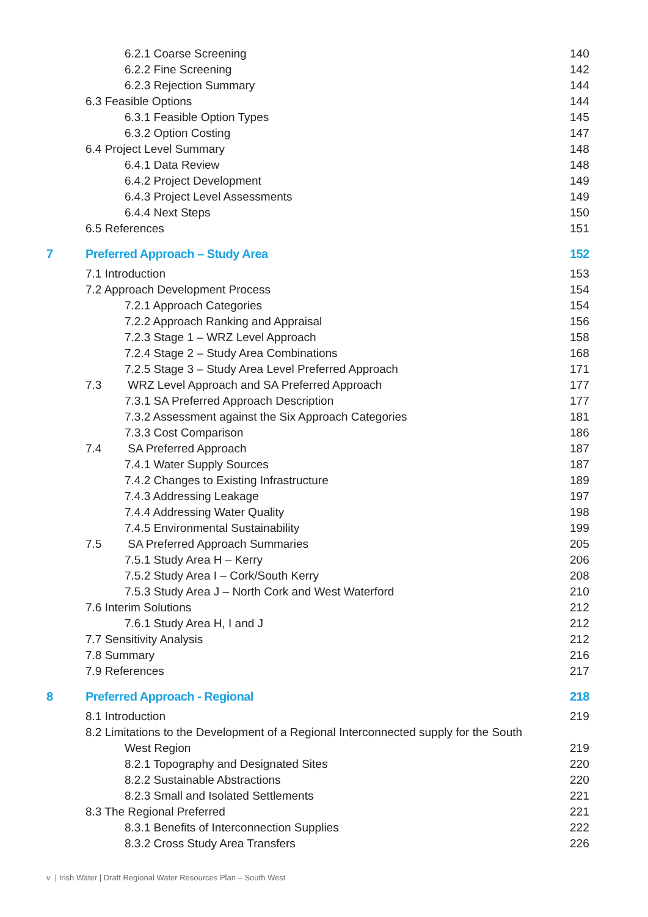6.2.1 Coarse Screening 140
6.2.2 Fine Screening 142
6.2.3 Rejection Summary 144
6.3 Feasible Options 144
6.3.1 Feasible Option Types 145
6.3.2 Option Costing 147
6.4 Project Level Summary 148
6.4.1 Data Review 148
6.4.2 Project Development 149
6.4.3 Project Level Assessments 149
6.4.4 Next Steps 150
6.5 References 151
7 Preferred Approach – Study Area 152
7.1 Introduction 153
7.2 Approach Development Process 154
7.2.1 Approach Categories 154
7.2.2 Approach Ranking and Appraisal 156
7.2.3 Stage 1 – WRZ Level Approach 158
7.2.4 Stage 2 – Study Area Combinations 168
7.2.5 Stage 3 – Study Area Level Preferred Approach 171
7.3 WRZ Level Approach and SA Preferred Approach 177
7.3.1 SA Preferred Approach Description 177
7.3.2 Assessment against the Six Approach Categories 181
7.3.3 Cost Comparison 186
7.4 SA Preferred Approach 187
7.4.1 Water Supply Sources 187
7.4.2 Changes to Existing Infrastructure 189
7.4.3 Addressing Leakage 197
7.4.4 Addressing Water Quality 198
7.4.5 Environmental Sustainability 199
7.5 SA Preferred Approach Summaries 205
7.5.1 Study Area H – Kerry 206
7.5.2 Study Area I – Cork/South Kerry 208
7.5.3 Study Area J – North Cork and West Waterford 210
7.6 Interim Solutions 212
7.6.1 Study Area H, I and J 212
7.7 Sensitivity Analysis 212
7.8 Summary 216
7.9 References 217
8 Preferred Approach - Regional 218
8.1 Introduction 219
8.2 Limitations to the Development of a Regional Interconnected supply for the South
West Region 219
8.2.1 Topography and Designated Sites 220
8.2.2 Sustainable Abstractions 220
8.2.3 Small and Isolated Settlements 221
8.3 The Regional Preferred 221
8.3.1 Benefits of Interconnection Supplies 222
8.3.2 Cross Study Area Transfers 226
v | Irish Water | Draft Regional Water Resources Plan – South West